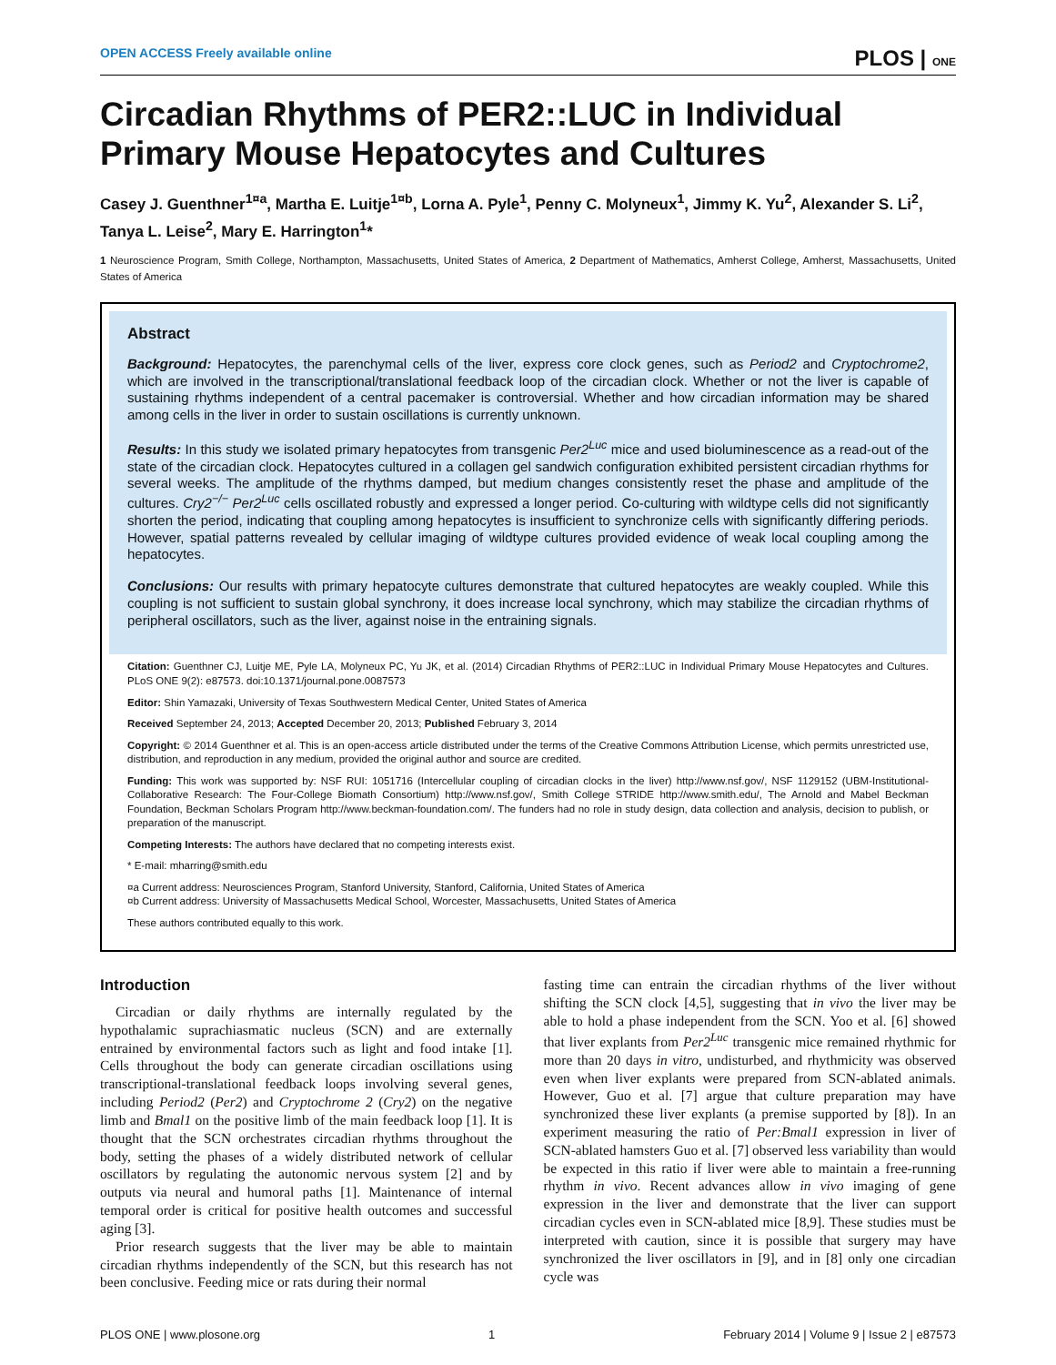OPEN ACCESS Freely available online PLOS | ONE
Circadian Rhythms of PER2::LUC in Individual Primary Mouse Hepatocytes and Cultures
Casey J. Guenthner<sup>1¤a</sup>, Martha E. Luitje<sup>1¤b</sup>, Lorna A. Pyle<sup>1</sup>, Penny C. Molyneux<sup>1</sup>, Jimmy K. Yu<sup>2</sup>, Alexander S. Li<sup>2</sup>, Tanya L. Leise<sup>2</sup>, Mary E. Harrington<sup>1</sup>*
1 Neuroscience Program, Smith College, Northampton, Massachusetts, United States of America, 2 Department of Mathematics, Amherst College, Amherst, Massachusetts, United States of America
Abstract
Background: Hepatocytes, the parenchymal cells of the liver, express core clock genes, such as Period2 and Cryptochrome2, which are involved in the transcriptional/translational feedback loop of the circadian clock. Whether or not the liver is capable of sustaining rhythms independent of a central pacemaker is controversial. Whether and how circadian information may be shared among cells in the liver in order to sustain oscillations is currently unknown.
Results: In this study we isolated primary hepatocytes from transgenic Per2<sup>Luc</sup> mice and used bioluminescence as a read-out of the state of the circadian clock. Hepatocytes cultured in a collagen gel sandwich configuration exhibited persistent circadian rhythms for several weeks. The amplitude of the rhythms damped, but medium changes consistently reset the phase and amplitude of the cultures. Cry2<sup>−/−</sup> Per2<sup>Luc</sup> cells oscillated robustly and expressed a longer period. Co-culturing with wildtype cells did not significantly shorten the period, indicating that coupling among hepatocytes is insufficient to synchronize cells with significantly differing periods. However, spatial patterns revealed by cellular imaging of wildtype cultures provided evidence of weak local coupling among the hepatocytes.
Conclusions: Our results with primary hepatocyte cultures demonstrate that cultured hepatocytes are weakly coupled. While this coupling is not sufficient to sustain global synchrony, it does increase local synchrony, which may stabilize the circadian rhythms of peripheral oscillators, such as the liver, against noise in the entraining signals.
Citation: Guenthner CJ, Luitje ME, Pyle LA, Molyneux PC, Yu JK, et al. (2014) Circadian Rhythms of PER2::LUC in Individual Primary Mouse Hepatocytes and Cultures. PLoS ONE 9(2): e87573. doi:10.1371/journal.pone.0087573
Editor: Shin Yamazaki, University of Texas Southwestern Medical Center, United States of America
Received September 24, 2013; Accepted December 20, 2013; Published February 3, 2014
Copyright: © 2014 Guenthner et al. This is an open-access article distributed under the terms of the Creative Commons Attribution License, which permits unrestricted use, distribution, and reproduction in any medium, provided the original author and source are credited.
Funding: This work was supported by: NSF RUI: 1051716 (Intercellular coupling of circadian clocks in the liver) http://www.nsf.gov/, NSF 1129152 (UBM-Institutional-Collaborative Research: The Four-College Biomath Consortium) http://www.nsf.gov/, Smith College STRIDE http://www.smith.edu/, The Arnold and Mabel Beckman Foundation, Beckman Scholars Program http://www.beckman-foundation.com/. The funders had no role in study design, data collection and analysis, decision to publish, or preparation of the manuscript.
Competing Interests: The authors have declared that no competing interests exist.
* E-mail: mharring@smith.edu
¤a Current address: Neurosciences Program, Stanford University, Stanford, California, United States of America
¤b Current address: University of Massachusetts Medical School, Worcester, Massachusetts, United States of America
These authors contributed equally to this work.
Introduction
Circadian or daily rhythms are internally regulated by the hypothalamic suprachiasmatic nucleus (SCN) and are externally entrained by environmental factors such as light and food intake [1]. Cells throughout the body can generate circadian oscillations using transcriptional-translational feedback loops involving several genes, including Period2 (Per2) and Cryptochrome 2 (Cry2) on the negative limb and Bmal1 on the positive limb of the main feedback loop [1]. It is thought that the SCN orchestrates circadian rhythms throughout the body, setting the phases of a widely distributed network of cellular oscillators by regulating the autonomic nervous system [2] and by outputs via neural and humoral paths [1]. Maintenance of internal temporal order is critical for positive health outcomes and successful aging [3].
Prior research suggests that the liver may be able to maintain circadian rhythms independently of the SCN, but this research has not been conclusive. Feeding mice or rats during their normal
fasting time can entrain the circadian rhythms of the liver without shifting the SCN clock [4,5], suggesting that in vivo the liver may be able to hold a phase independent from the SCN. Yoo et al. [6] showed that liver explants from Per2<sup>Luc</sup> transgenic mice remained rhythmic for more than 20 days in vitro, undisturbed, and rhythmicity was observed even when liver explants were prepared from SCN-ablated animals. However, Guo et al. [7] argue that culture preparation may have synchronized these liver explants (a premise supported by [8]). In an experiment measuring the ratio of Per:Bmal1 expression in liver of SCN-ablated hamsters Guo et al. [7] observed less variability than would be expected in this ratio if liver were able to maintain a free-running rhythm in vivo. Recent advances allow in vivo imaging of gene expression in the liver and demonstrate that the liver can support circadian cycles even in SCN-ablated mice [8,9]. These studies must be interpreted with caution, since it is possible that surgery may have synchronized the liver oscillators in [9], and in [8] only one circadian cycle was
PLOS ONE | www.plosone.org 1 February 2014 | Volume 9 | Issue 2 | e87573